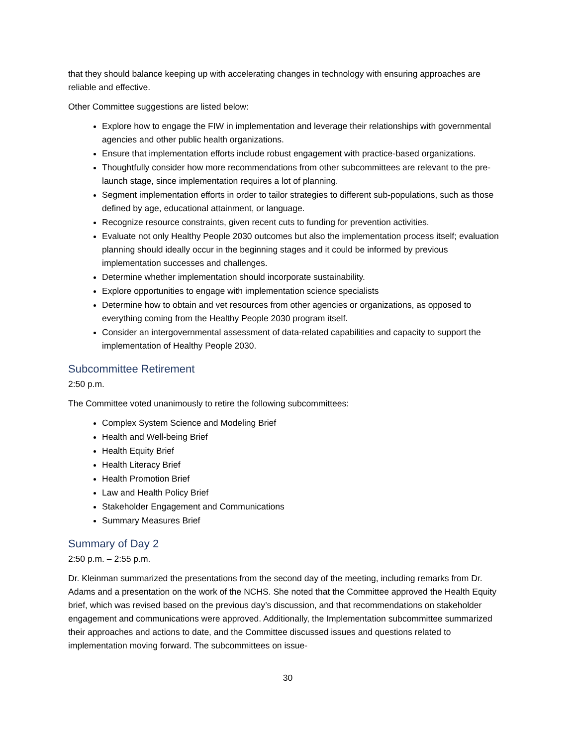that they should balance keeping up with accelerating changes in technology with ensuring approaches are reliable and effective.
Other Committee suggestions are listed below:
Explore how to engage the FIW in implementation and leverage their relationships with governmental agencies and other public health organizations.
Ensure that implementation efforts include robust engagement with practice-based organizations.
Thoughtfully consider how more recommendations from other subcommittees are relevant to the pre-launch stage, since implementation requires a lot of planning.
Segment implementation efforts in order to tailor strategies to different sub-populations, such as those defined by age, educational attainment, or language.
Recognize resource constraints, given recent cuts to funding for prevention activities.
Evaluate not only Healthy People 2030 outcomes but also the implementation process itself; evaluation planning should ideally occur in the beginning stages and it could be informed by previous implementation successes and challenges.
Determine whether implementation should incorporate sustainability.
Explore opportunities to engage with implementation science specialists
Determine how to obtain and vet resources from other agencies or organizations, as opposed to everything coming from the Healthy People 2030 program itself.
Consider an intergovernmental assessment of data-related capabilities and capacity to support the implementation of Healthy People 2030.
Subcommittee Retirement
2:50 p.m.
The Committee voted unanimously to retire the following subcommittees:
Complex System Science and Modeling Brief
Health and Well-being Brief
Health Equity Brief
Health Literacy Brief
Health Promotion Brief
Law and Health Policy Brief
Stakeholder Engagement and Communications
Summary Measures Brief
Summary of Day 2
2:50 p.m. – 2:55 p.m.
Dr. Kleinman summarized the presentations from the second day of the meeting, including remarks from Dr. Adams and a presentation on the work of the NCHS. She noted that the Committee approved the Health Equity brief, which was revised based on the previous day’s discussion, and that recommendations on stakeholder engagement and communications were approved. Additionally, the Implementation subcommittee summarized their approaches and actions to date, and the Committee discussed issues and questions related to implementation moving forward. The subcommittees on issue-
30